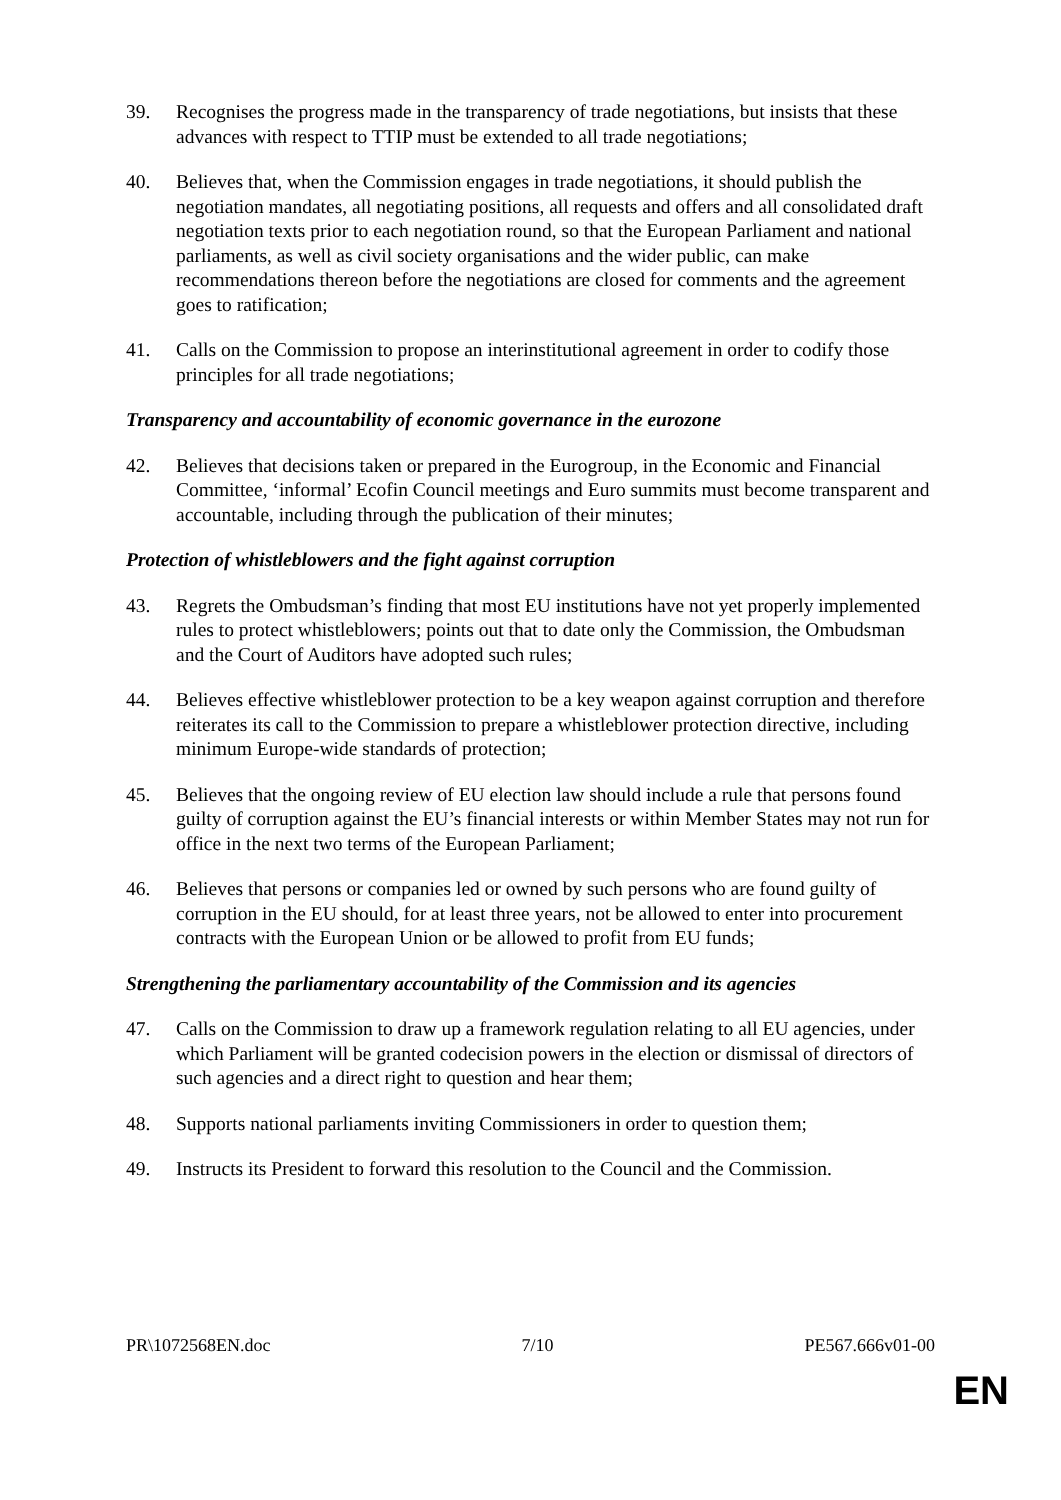39. Recognises the progress made in the transparency of trade negotiations, but insists that these advances with respect to TTIP must be extended to all trade negotiations;
40. Believes that, when the Commission engages in trade negotiations, it should publish the negotiation mandates, all negotiating positions, all requests and offers and all consolidated draft negotiation texts prior to each negotiation round, so that the European Parliament and national parliaments, as well as civil society organisations and the wider public, can make recommendations thereon before the negotiations are closed for comments and the agreement goes to ratification;
41. Calls on the Commission to propose an interinstitutional agreement in order to codify those principles for all trade negotiations;
Transparency and accountability of economic governance in the eurozone
42. Believes that decisions taken or prepared in the Eurogroup, in the Economic and Financial Committee, ‘informal’ Ecofin Council meetings and Euro summits must become transparent and accountable, including through the publication of their minutes;
Protection of whistleblowers and the fight against corruption
43. Regrets the Ombudsman’s finding that most EU institutions have not yet properly implemented rules to protect whistleblowers; points out that to date only the Commission, the Ombudsman and the Court of Auditors have adopted such rules;
44. Believes effective whistleblower protection to be a key weapon against corruption and therefore reiterates its call to the Commission to prepare a whistleblower protection directive, including minimum Europe-wide standards of protection;
45. Believes that the ongoing review of EU election law should include a rule that persons found guilty of corruption against the EU’s financial interests or within Member States may not run for office in the next two terms of the European Parliament;
46. Believes that persons or companies led or owned by such persons who are found guilty of corruption in the EU should, for at least three years, not be allowed to enter into procurement contracts with the European Union or be allowed to profit from EU funds;
Strengthening the parliamentary accountability of the Commission and its agencies
47. Calls on the Commission to draw up a framework regulation relating to all EU agencies, under which Parliament will be granted codecision powers in the election or dismissal of directors of such agencies and a direct right to question and hear them;
48. Supports national parliaments inviting Commissioners in order to question them;
49. Instructs its President to forward this resolution to the Council and the Commission.
PR\1072568EN.doc 7/10 PE567.666v01-00
EN